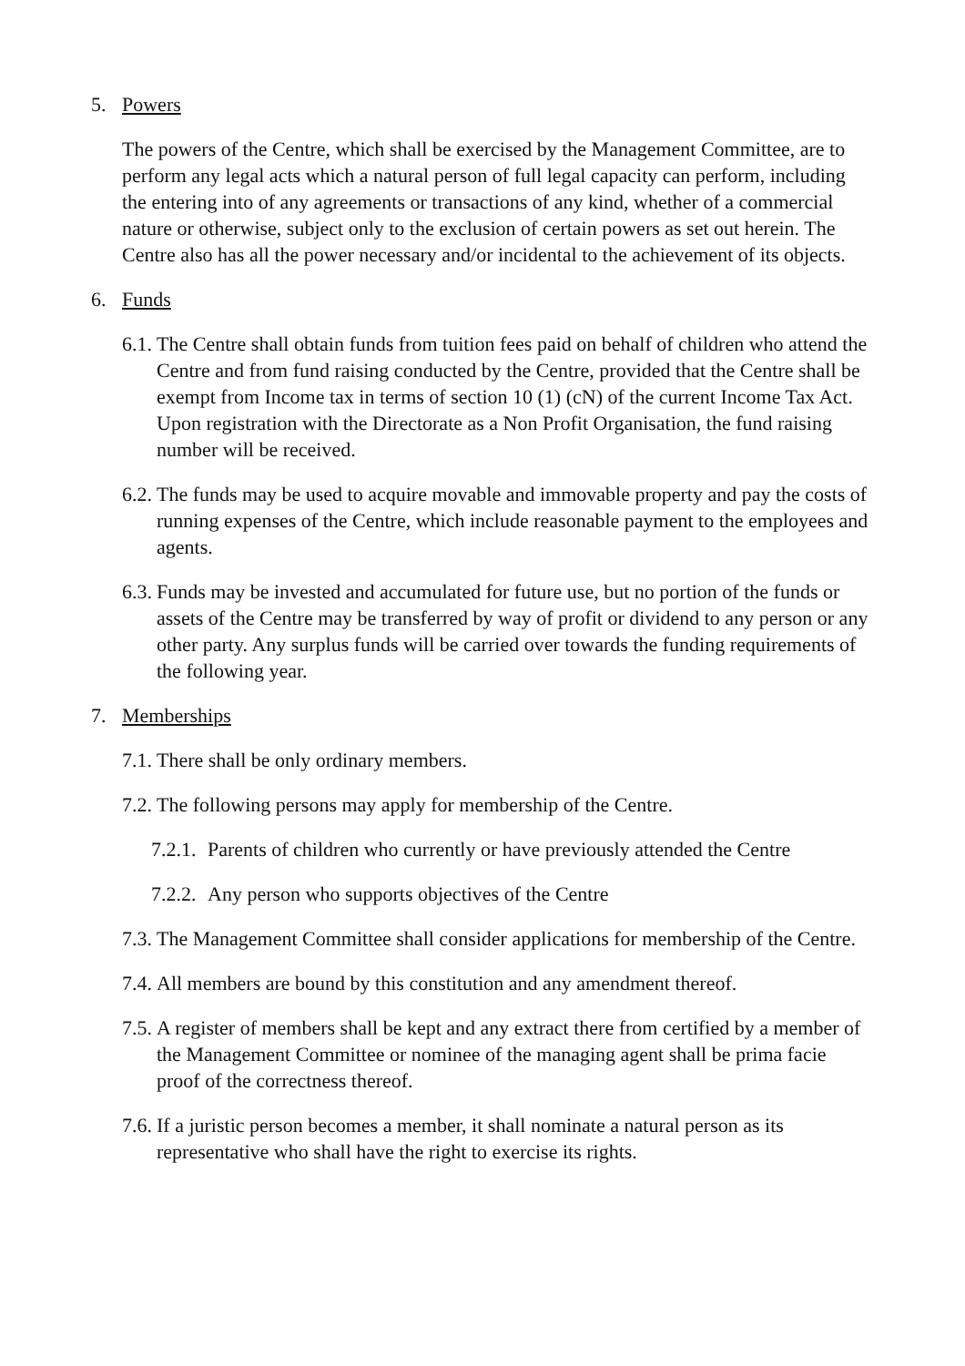5. Powers
The powers of the Centre, which shall be exercised by the Management Committee, are to perform any legal acts which a natural person of full legal capacity can perform, including the entering into of any agreements or transactions of any kind, whether of a commercial nature or otherwise, subject only to the exclusion of certain powers as set out herein. The Centre also has all the power necessary and/or incidental to the achievement of its objects.
6. Funds
6.1. The Centre shall obtain funds from tuition fees paid on behalf of children who attend the Centre and from fund raising conducted by the Centre, provided that the Centre shall be exempt from Income tax in terms of section 10 (1) (cN) of the current Income Tax Act. Upon registration with the Directorate as a Non Profit Organisation, the fund raising number will be received.
6.2. The funds may be used to acquire movable and immovable property and pay the costs of running expenses of the Centre, which include reasonable payment to the employees and agents.
6.3. Funds may be invested and accumulated for future use, but no portion of the funds or assets of the Centre may be transferred by way of profit or dividend to any person or any other party. Any surplus funds will be carried over towards the funding requirements of the following year.
7. Memberships
7.1. There shall be only ordinary members.
7.2. The following persons may apply for membership of the Centre.
7.2.1. Parents of children who currently or have previously attended the Centre
7.2.2. Any person who supports objectives of the Centre
7.3. The Management Committee shall consider applications for membership of the Centre.
7.4. All members are bound by this constitution and any amendment thereof.
7.5. A register of members shall be kept and any extract there from certified by a member of the Management Committee or nominee of the managing agent shall be prima facie proof of the correctness thereof.
7.6. If a juristic person becomes a member, it shall nominate a natural person as its representative who shall have the right to exercise its rights.